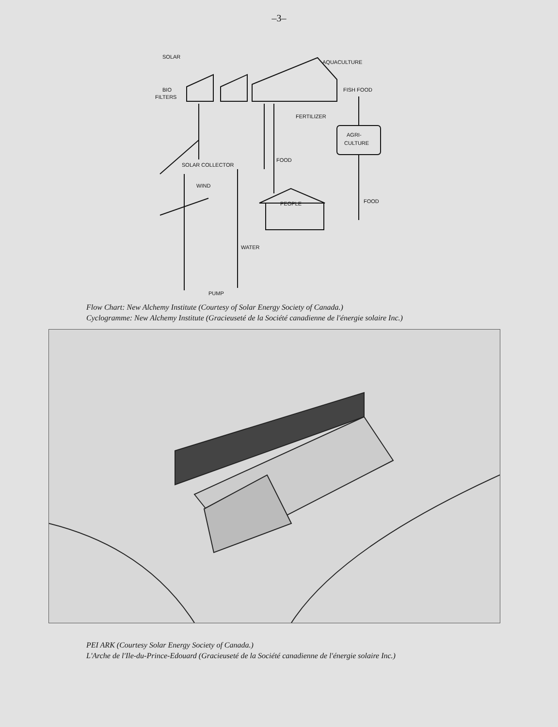–3–
SOLAR
AQUACULTURE
BIO
FILTERS
FISH FOOD
FERTILIZER
AGRI-
CULTURE
SOLAR COLLECTOR
FOOD
WIND
PEOPLE
FOOD
WATER
PUMP
Flow Chart: New Alchemy Institute (Courtesy of Solar Energy Society of Canada.)
Cyclogramme: New Alchemy Institute (Gracieuseté de la Société canadienne de l'énergie solaire Inc.)
PEI ARK (Courtesy Solar Energy Society of Canada.)
L'Arche de l'Ile-du-Prince-Edouard (Gracieuseté de la Société canadienne de l'énergie solaire Inc.)